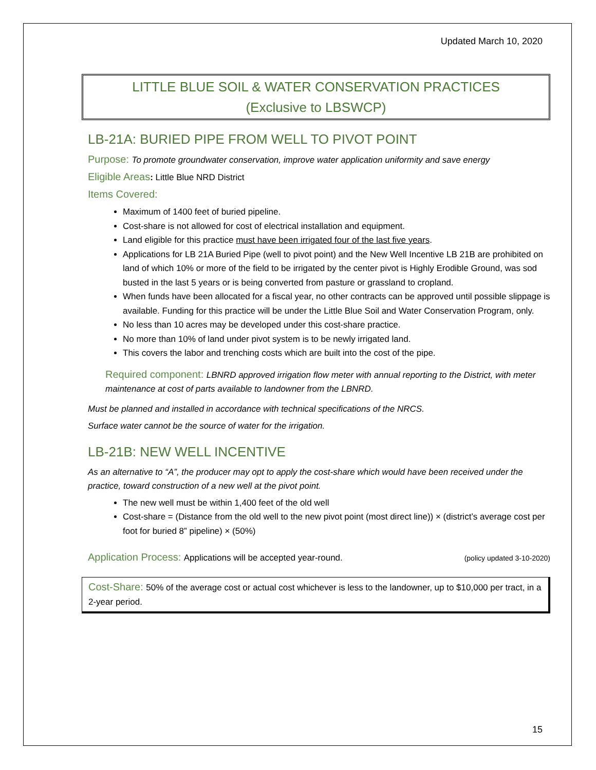Updated March 10, 2020
LITTLE BLUE SOIL & WATER CONSERVATION PRACTICES
(Exclusive to LBSWCP)
LB-21A: BURIED PIPE FROM WELL TO PIVOT POINT
Purpose: To promote groundwater conservation, improve water application uniformity and save energy
Eligible Areas: Little Blue NRD District
Items Covered:
Maximum of 1400 feet of buried pipeline.
Cost-share is not allowed for cost of electrical installation and equipment.
Land eligible for this practice must have been irrigated four of the last five years.
Applications for LB 21A Buried Pipe (well to pivot point) and the New Well Incentive LB 21B are prohibited on land of which 10% or more of the field to be irrigated by the center pivot is Highly Erodible Ground, was sod busted in the last 5 years or is being converted from pasture or grassland to cropland.
When funds have been allocated for a fiscal year, no other contracts can be approved until possible slippage is available. Funding for this practice will be under the Little Blue Soil and Water Conservation Program, only.
No less than 10 acres may be developed under this cost-share practice.
No more than 10% of land under pivot system is to be newly irrigated land.
This covers the labor and trenching costs which are built into the cost of the pipe.
Required component: LBNRD approved irrigation flow meter with annual reporting to the District, with meter maintenance at cost of parts available to landowner from the LBNRD.
Must be planned and installed in accordance with technical specifications of the NRCS.
Surface water cannot be the source of water for the irrigation.
LB-21B: NEW WELL INCENTIVE
As an alternative to “A”, the producer may opt to apply the cost-share which would have been received under the practice, toward construction of a new well at the pivot point.
The new well must be within 1,400 feet of the old well
Cost-share = (Distance from the old well to the new pivot point (most direct line)) × (district’s average cost per foot for buried 8” pipeline) × (50%)
Application Process: Applications will be accepted year-round.
(policy updated 3-10-2020)
Cost-Share: 50% of the average cost or actual cost whichever is less to the landowner, up to $10,000 per tract, in a 2-year period.
15